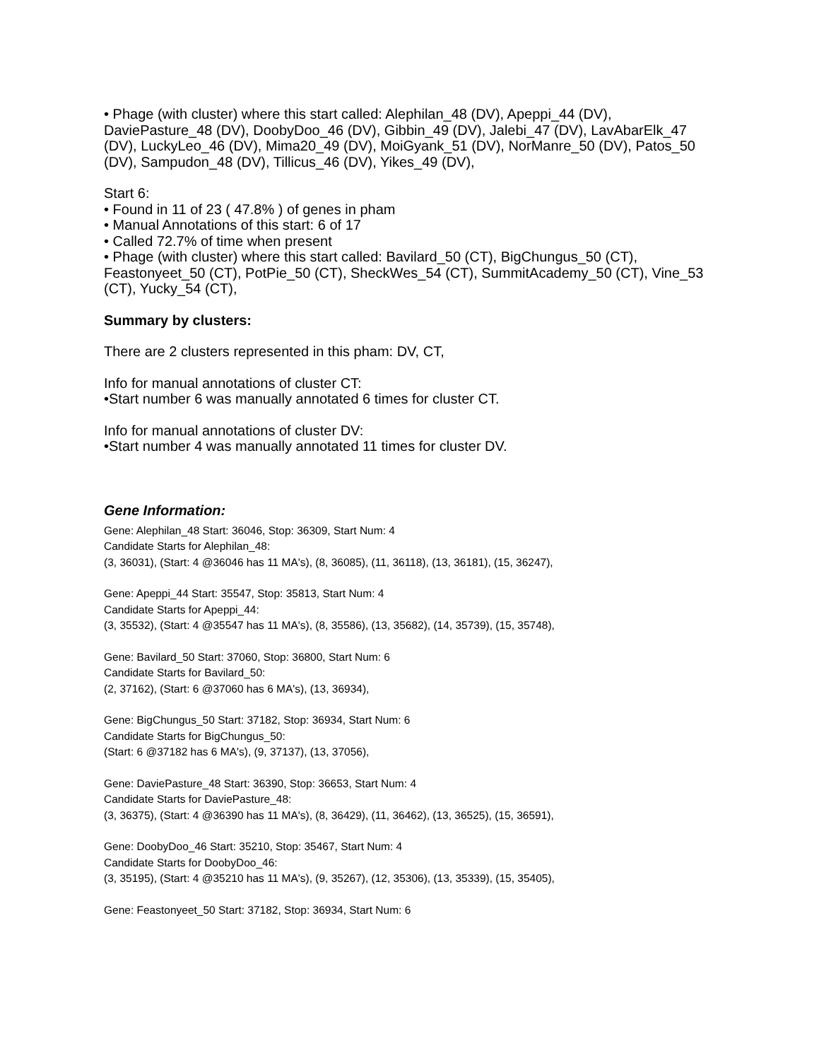• Phage (with cluster) where this start called: Alephilan_48 (DV), Apeppi_44 (DV), DaviePasture_48 (DV), DoobyDoo_46 (DV), Gibbin_49 (DV), Jalebi_47 (DV), LavAbarElk_47 (DV), LuckyLeo_46 (DV), Mima20_49 (DV), MoiGyank_51 (DV), NorManre_50 (DV), Patos_50 (DV), Sampudon_48 (DV), Tillicus_46 (DV), Yikes_49 (DV),
Start 6:
• Found in 11 of 23 ( 47.8% ) of genes in pham
• Manual Annotations of this start: 6 of 17
• Called 72.7% of time when present
• Phage (with cluster) where this start called: Bavilard_50 (CT), BigChungus_50 (CT), Feastonyeet_50 (CT), PotPie_50 (CT), SheckWes_54 (CT), SummitAcademy_50 (CT), Vine_53 (CT), Yucky_54 (CT),
Summary by clusters:
There are 2 clusters represented in this pham: DV, CT,
Info for manual annotations of cluster CT:
•Start number 6 was manually annotated 6 times for cluster CT.
Info for manual annotations of cluster DV:
•Start number 4 was manually annotated 11 times for cluster DV.
Gene Information:
Gene: Alephilan_48 Start: 36046, Stop: 36309, Start Num: 4
Candidate Starts for Alephilan_48:
(3, 36031), (Start: 4 @36046 has 11 MA's), (8, 36085), (11, 36118), (13, 36181), (15, 36247),
Gene: Apeppi_44 Start: 35547, Stop: 35813, Start Num: 4
Candidate Starts for Apeppi_44:
(3, 35532), (Start: 4 @35547 has 11 MA's), (8, 35586), (13, 35682), (14, 35739), (15, 35748),
Gene: Bavilard_50 Start: 37060, Stop: 36800, Start Num: 6
Candidate Starts for Bavilard_50:
(2, 37162), (Start: 6 @37060 has 6 MA's), (13, 36934),
Gene: BigChungus_50 Start: 37182, Stop: 36934, Start Num: 6
Candidate Starts for BigChungus_50:
(Start: 6 @37182 has 6 MA's), (9, 37137), (13, 37056),
Gene: DaviePasture_48 Start: 36390, Stop: 36653, Start Num: 4
Candidate Starts for DaviePasture_48:
(3, 36375), (Start: 4 @36390 has 11 MA's), (8, 36429), (11, 36462), (13, 36525), (15, 36591),
Gene: DoobyDoo_46 Start: 35210, Stop: 35467, Start Num: 4
Candidate Starts for DoobyDoo_46:
(3, 35195), (Start: 4 @35210 has 11 MA's), (9, 35267), (12, 35306), (13, 35339), (15, 35405),
Gene: Feastonyeet_50 Start: 37182, Stop: 36934, Start Num: 6